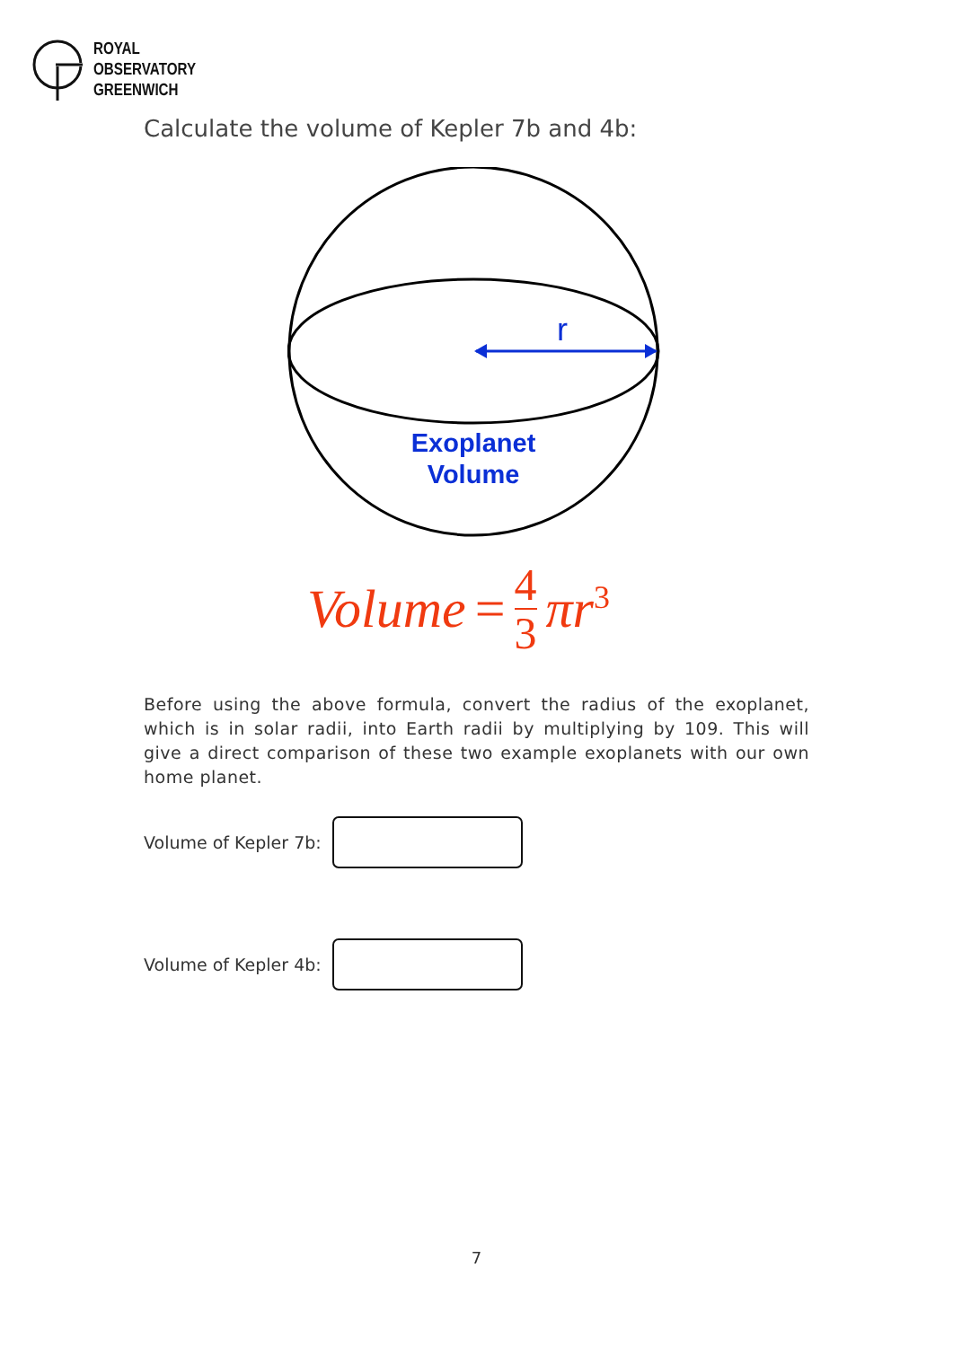ROYAL
OBSERVATORY
GREENWICH
Calculate the volume of Kepler 7b and 4b:
r
Exoplanet
Volume
Volume = 4 3 πr<sup>3</sup>
Before using the above formula, convert the radius of the exoplanet, which is in solar radii, into Earth radii by multiplying by 109. This will give a direct comparison of these two example exoplanets with our own home planet.
Volume of Kepler 7b:
Volume of Kepler 4b:
7